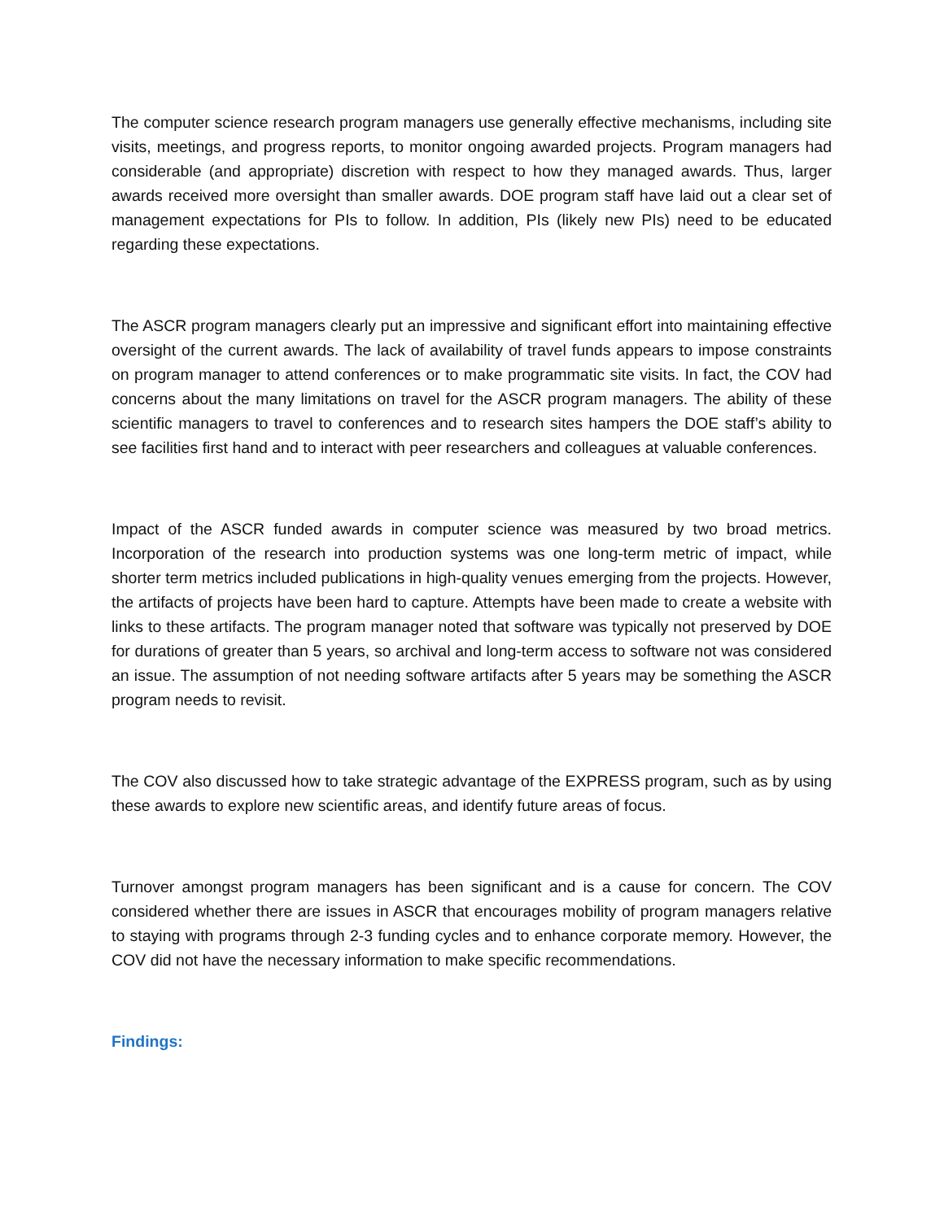The computer science research program managers use generally effective mechanisms, including site visits, meetings, and progress reports, to monitor ongoing awarded projects. Program managers had considerable (and appropriate) discretion with respect to how they managed awards. Thus, larger awards received more oversight than smaller awards. DOE program staff have laid out a clear set of management expectations for PIs to follow. In addition, PIs (likely new PIs) need to be educated regarding these expectations.
The ASCR program managers clearly put an impressive and significant effort into maintaining effective oversight of the current awards. The lack of availability of travel funds appears to impose constraints on program manager to attend conferences or to make programmatic site visits. In fact, the COV had concerns about the many limitations on travel for the ASCR program managers. The ability of these scientific managers to travel to conferences and to research sites hampers the DOE staff’s ability to see facilities first hand and to interact with peer researchers and colleagues at valuable conferences.
Impact of the ASCR funded awards in computer science was measured by two broad metrics. Incorporation of the research into production systems was one long-term metric of impact, while shorter term metrics included publications in high-quality venues emerging from the projects. However, the artifacts of projects have been hard to capture. Attempts have been made to create a website with links to these artifacts. The program manager noted that software was typically not preserved by DOE for durations of greater than 5 years, so archival and long-term access to software not was considered an issue. The assumption of not needing software artifacts after 5 years may be something the ASCR program needs to revisit.
The COV also discussed how to take strategic advantage of the EXPRESS program, such as by using these awards to explore new scientific areas, and identify future areas of focus.
Turnover amongst program managers has been significant and is a cause for concern. The COV considered whether there are issues in ASCR that encourages mobility of program managers relative to staying with programs through 2-3 funding cycles and to enhance corporate memory. However, the COV did not have the necessary information to make specific recommendations.
Findings: